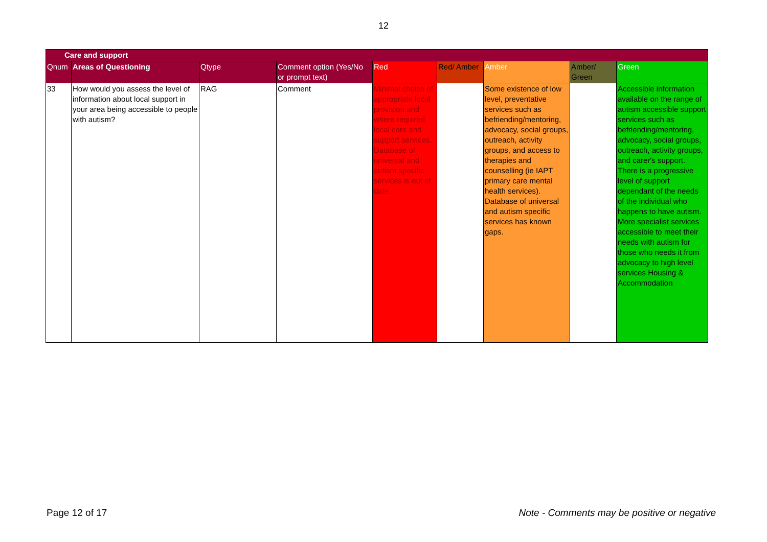12
| Care and support | | | | | | | | |
| Qnum | Areas of Questioning | Qtype | Comment option (Yes/No or prompt text) | Red | Red/ Amber | Amber | Amber/ Green | Green |
| 33 | How would you assess the level of information about local support in your area being accessible to people with autism? | RAG | Comment | Minimal choice of appropriate local provision and where required local care and support services. Database of universal and autism specific services is out of date. | | Some existence of low level, preventative services such as befriending/mentoring, advocacy, social groups, outreach, activity groups, and access to therapies and counselling (ie IAPT primary care mental health services). Database of universal and autism specific services has known gaps. | | Accessible information available on the range of autism accessible support services such as befriending/mentoring, advocacy, social groups, outreach, activity groups, and carer's support. There is a progressive level of support dependant of the needs of the individual who happens to have autism. More specialist services accessible to meet their needs with autism for those who needs it from advocacy to high level services Housing & Accommodation |
Page 12 of 17 Note - Comments may be positive or negative